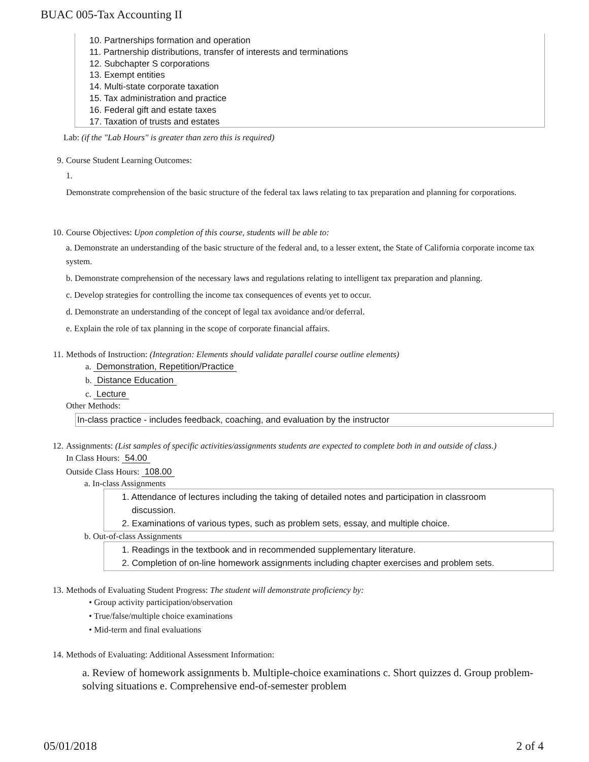BUAC 005-Tax Accounting II
10. Partnerships formation and operation
11. Partnership distributions, transfer of interests and terminations
12. Subchapter S corporations
13. Exempt entities
14. Multi-state corporate taxation
15. Tax administration and practice
16. Federal gift and estate taxes
17. Taxation of trusts and estates
Lab: (if the "Lab Hours" is greater than zero this is required)
9. Course Student Learning Outcomes:
1.
Demonstrate comprehension of the basic structure of the federal tax laws relating to tax preparation and planning for corporations.
10. Course Objectives: Upon completion of this course, students will be able to:
a. Demonstrate an understanding of the basic structure of the federal and, to a lesser extent, the State of California corporate income tax system.
b. Demonstrate comprehension of the necessary laws and regulations relating to intelligent tax preparation and planning.
c. Develop strategies for controlling the income tax consequences of events yet to occur.
d. Demonstrate an understanding of the concept of legal tax avoidance and/or deferral.
e. Explain the role of tax planning in the scope of corporate financial affairs.
11. Methods of Instruction: (Integration: Elements should validate parallel course outline elements)
a. Demonstration, Repetition/Practice
b. Distance Education
c. Lecture
Other Methods:
In-class practice - includes feedback, coaching, and evaluation by the instructor
12. Assignments: (List samples of specific activities/assignments students are expected to complete both in and outside of class.)
In Class Hours: 54.00
Outside Class Hours: 108.00
a. In-class Assignments
1. Attendance of lectures including the taking of detailed notes and participation in classroom
discussion.
2. Examinations of various types, such as problem sets, essay, and multiple choice.
b. Out-of-class Assignments
1. Readings in the textbook and in recommended supplementary literature.
2. Completion of on-line homework assignments including chapter exercises and problem sets.
13. Methods of Evaluating Student Progress: The student will demonstrate proficiency by:
• Group activity participation/observation
• True/false/multiple choice examinations
• Mid-term and final evaluations
14. Methods of Evaluating: Additional Assessment Information:
a. Review of homework assignments b. Multiple-choice examinations c. Short quizzes d. Group problem-solving situations e. Comprehensive end-of-semester problem
05/01/2018 2 of 4